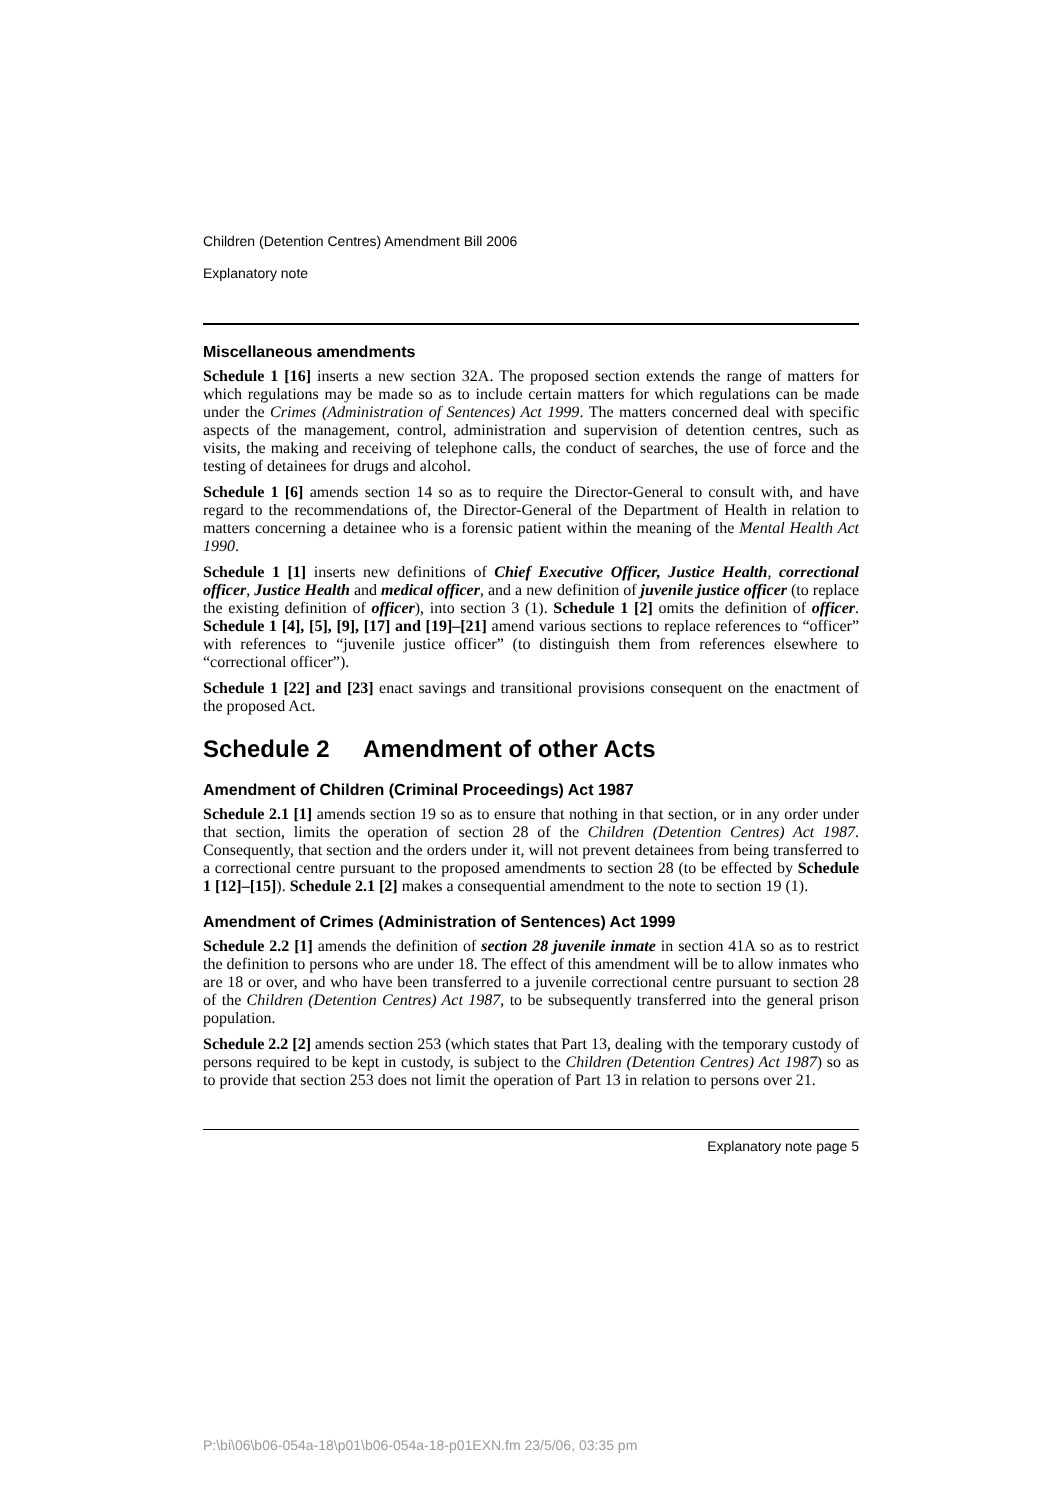Children (Detention Centres) Amendment Bill 2006
Explanatory note
Miscellaneous amendments
Schedule 1 [16] inserts a new section 32A. The proposed section extends the range of matters for which regulations may be made so as to include certain matters for which regulations can be made under the Crimes (Administration of Sentences) Act 1999. The matters concerned deal with specific aspects of the management, control, administration and supervision of detention centres, such as visits, the making and receiving of telephone calls, the conduct of searches, the use of force and the testing of detainees for drugs and alcohol.
Schedule 1 [6] amends section 14 so as to require the Director-General to consult with, and have regard to the recommendations of, the Director-General of the Department of Health in relation to matters concerning a detainee who is a forensic patient within the meaning of the Mental Health Act 1990.
Schedule 1 [1] inserts new definitions of Chief Executive Officer, Justice Health, correctional officer, Justice Health and medical officer, and a new definition of juvenile justice officer (to replace the existing definition of officer), into section 3 (1). Schedule 1 [2] omits the definition of officer. Schedule 1 [4], [5], [9], [17] and [19]–[21] amend various sections to replace references to “officer” with references to “juvenile justice officer” (to distinguish them from references elsewhere to “correctional officer”).
Schedule 1 [22] and [23] enact savings and transitional provisions consequent on the enactment of the proposed Act.
Schedule 2 Amendment of other Acts
Amendment of Children (Criminal Proceedings) Act 1987
Schedule 2.1 [1] amends section 19 so as to ensure that nothing in that section, or in any order under that section, limits the operation of section 28 of the Children (Detention Centres) Act 1987. Consequently, that section and the orders under it, will not prevent detainees from being transferred to a correctional centre pursuant to the proposed amendments to section 28 (to be effected by Schedule 1 [12]–[15]). Schedule 2.1 [2] makes a consequential amendment to the note to section 19 (1).
Amendment of Crimes (Administration of Sentences) Act 1999
Schedule 2.2 [1] amends the definition of section 28 juvenile inmate in section 41A so as to restrict the definition to persons who are under 18. The effect of this amendment will be to allow inmates who are 18 or over, and who have been transferred to a juvenile correctional centre pursuant to section 28 of the Children (Detention Centres) Act 1987, to be subsequently transferred into the general prison population.
Schedule 2.2 [2] amends section 253 (which states that Part 13, dealing with the temporary custody of persons required to be kept in custody, is subject to the Children (Detention Centres) Act 1987) so as to provide that section 253 does not limit the operation of Part 13 in relation to persons over 21.
Explanatory note page 5
P:\bi\06\b06-054a-18\p01\b06-054a-18-p01EXN.fm 23/5/06, 03:35 pm